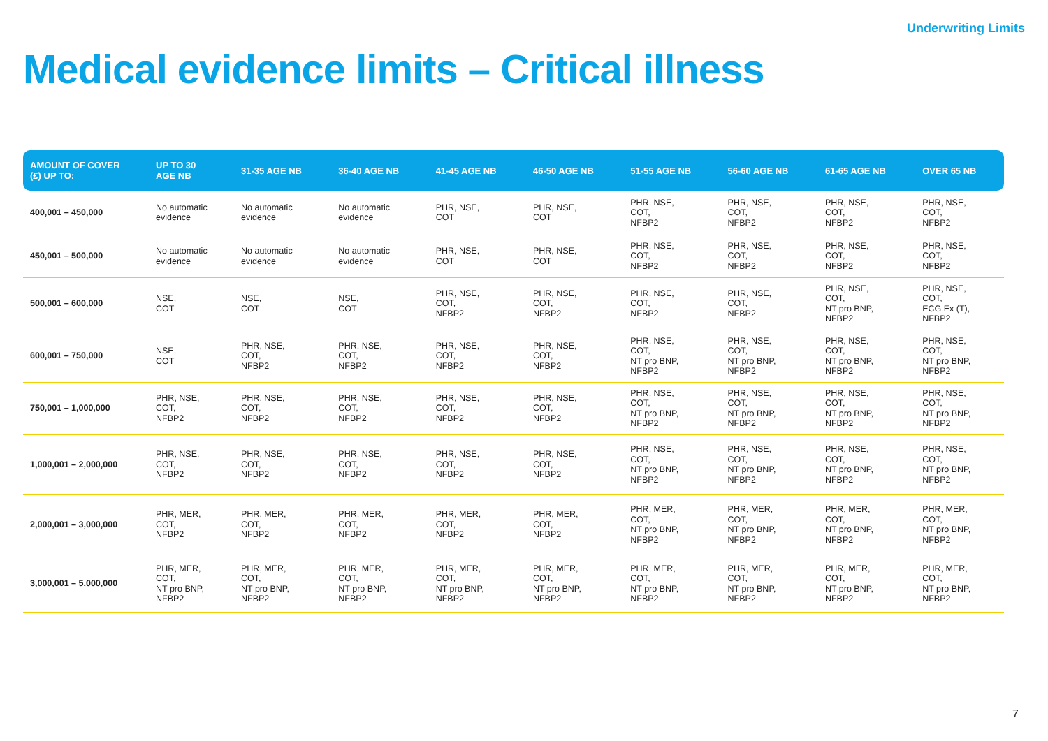Underwriting Limits
Medical evidence limits – Critical illness
| AMOUNT OF COVER (£) UP TO: | UP TO 30 AGE NB | 31-35 AGE NB | 36-40 AGE NB | 41-45 AGE NB | 46-50 AGE NB | 51-55 AGE NB | 56-60 AGE NB | 61-65 AGE NB | OVER 65 NB |
| --- | --- | --- | --- | --- | --- | --- | --- | --- | --- |
| 400,001 – 450,000 | No automatic evidence | No automatic evidence | No automatic evidence | PHR, NSE, COT | PHR, NSE, COT | PHR, NSE, COT, NFBP2 | PHR, NSE, COT, NFBP2 | PHR, NSE, COT, NFBP2 | PHR, NSE, COT, NFBP2 |
| 450,001 – 500,000 | No automatic evidence | No automatic evidence | No automatic evidence | PHR, NSE, COT | PHR, NSE, COT | PHR, NSE, COT, NFBP2 | PHR, NSE, COT, NFBP2 | PHR, NSE, COT, NFBP2 | PHR, NSE, COT, NFBP2 |
| 500,001 – 600,000 | NSE, COT | NSE, COT | NSE, COT | PHR, NSE, COT, NFBP2 | PHR, NSE, COT, NFBP2 | PHR, NSE, COT, NFBP2 | PHR, NSE, COT, NFBP2 | PHR, NSE, COT, NT pro BNP, NFBP2 | PHR, NSE, COT, ECG Ex (T), NFBP2 |
| 600,001 – 750,000 | NSE, COT | PHR, NSE, COT, NFBP2 | PHR, NSE, COT, NFBP2 | PHR, NSE, COT, NFBP2 | PHR, NSE, COT, NFBP2 | PHR, NSE, COT, NT pro BNP, NFBP2 | PHR, NSE, COT, NT pro BNP, NFBP2 | PHR, NSE, COT, NT pro BNP, NFBP2 | PHR, NSE, COT, NT pro BNP, NFBP2 |
| 750,001 – 1,000,000 | PHR, NSE, COT, NFBP2 | PHR, NSE, COT, NFBP2 | PHR, NSE, COT, NFBP2 | PHR, NSE, COT, NFBP2 | PHR, NSE, COT, NFBP2 | PHR, NSE, COT, NT pro BNP, NFBP2 | PHR, NSE, COT, NT pro BNP, NFBP2 | PHR, NSE, COT, NT pro BNP, NFBP2 | PHR, NSE, COT, NT pro BNP, NFBP2 |
| 1,000,001 – 2,000,000 | PHR, NSE, COT, NFBP2 | PHR, NSE, COT, NFBP2 | PHR, NSE, COT, NFBP2 | PHR, NSE, COT, NFBP2 | PHR, NSE, COT, NFBP2 | PHR, NSE, COT, NT pro BNP, NFBP2 | PHR, NSE, COT, NT pro BNP, NFBP2 | PHR, NSE, COT, NT pro BNP, NFBP2 | PHR, NSE, COT, NT pro BNP, NFBP2 |
| 2,000,001 – 3,000,000 | PHR, MER, COT, NFBP2 | PHR, MER, COT, NFBP2 | PHR, MER, COT, NFBP2 | PHR, MER, COT, NFBP2 | PHR, MER, COT, NFBP2 | PHR, MER, COT, NT pro BNP, NFBP2 | PHR, MER, COT, NT pro BNP, NFBP2 | PHR, MER, COT, NT pro BNP, NFBP2 | PHR, MER, COT, NT pro BNP, NFBP2 |
| 3,000,001 – 5,000,000 | PHR, MER, COT, NT pro BNP, NFBP2 | PHR, MER, COT, NT pro BNP, NFBP2 | PHR, MER, COT, NT pro BNP, NFBP2 | PHR, MER, COT, NT pro BNP, NFBP2 | PHR, MER, COT, NT pro BNP, NFBP2 | PHR, MER, COT, NT pro BNP, NFBP2 | PHR, MER, COT, NT pro BNP, NFBP2 | PHR, MER, COT, NT pro BNP, NFBP2 | PHR, MER, COT, NT pro BNP, NFBP2 |
7